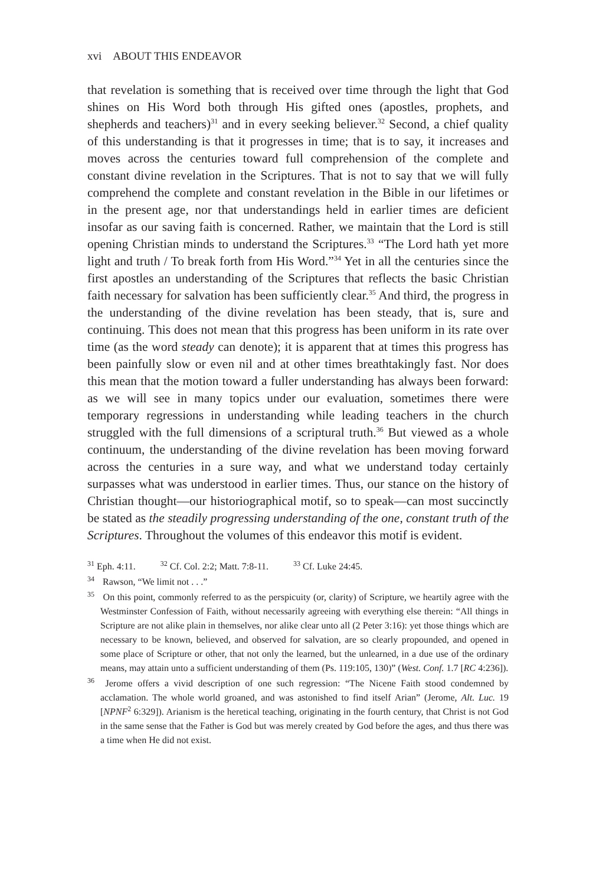xvi ABOUT THIS ENDEAVOR
that revelation is something that is received over time through the light that God shines on His Word both through His gifted ones (apostles, prophets, and shepherds and teachers)<sup>31</sup> and in every seeking believer.<sup>32</sup> Second, a chief quality of this understanding is that it progresses in time; that is to say, it increases and moves across the centuries toward full comprehension of the complete and constant divine revelation in the Scriptures. That is not to say that we will fully comprehend the complete and constant revelation in the Bible in our lifetimes or in the present age, nor that understandings held in earlier times are deficient insofar as our saving faith is concerned. Rather, we maintain that the Lord is still opening Christian minds to understand the Scriptures.<sup>33</sup> “The Lord hath yet more light and truth / To break forth from His Word.”<sup>34</sup> Yet in all the centuries since the first apostles an understanding of the Scriptures that reflects the basic Christian faith necessary for salvation has been sufficiently clear.<sup>35</sup> And third, the progress in the understanding of the divine revelation has been steady, that is, sure and continuing. This does not mean that this progress has been uniform in its rate over time (as the word steady can denote); it is apparent that at times this progress has been painfully slow or even nil and at other times breathtakingly fast. Nor does this mean that the motion toward a fuller understanding has always been forward: as we will see in many topics under our evaluation, sometimes there were temporary regressions in understanding while leading teachers in the church struggled with the full dimensions of a scriptural truth.<sup>36</sup> But viewed as a whole continuum, the understanding of the divine revelation has been moving forward across the centuries in a sure way, and what we understand today certainly surpasses what was understood in earlier times. Thus, our stance on the history of Christian thought—our historiographical motif, so to speak—can most succinctly be stated as the steadily progressing understanding of the one, constant truth of the Scriptures. Throughout the volumes of this endeavor this motif is evident.
<sup>31</sup> Eph. 4:11. <sup>32</sup> Cf. Col. 2:2; Matt. 7:8-11. <sup>33</sup> Cf. Luke 24:45.
<sup>34</sup> Rawson, “We limit not . . .”
<sup>35</sup> On this point, commonly referred to as the perspicuity (or, clarity) of Scripture, we heartily agree with the Westminster Confession of Faith, without necessarily agreeing with everything else therein: “All things in Scripture are not alike plain in themselves, nor alike clear unto all (2 Peter 3:16): yet those things which are necessary to be known, believed, and observed for salvation, are so clearly propounded, and opened in some place of Scripture or other, that not only the learned, but the unlearned, in a due use of the ordinary means, may attain unto a sufficient understanding of them (Ps. 119:105, 130)” (West. Conf. 1.7 [RC 4:236]).
<sup>36</sup> Jerome offers a vivid description of one such regression: “The Nicene Faith stood condemned by acclamation. The whole world groaned, and was astonished to find itself Arian” (Jerome, Alt. Luc. 19 [NPNF<sup>2</sup> 6:329]). Arianism is the heretical teaching, originating in the fourth century, that Christ is not God in the same sense that the Father is God but was merely created by God before the ages, and thus there was a time when He did not exist.